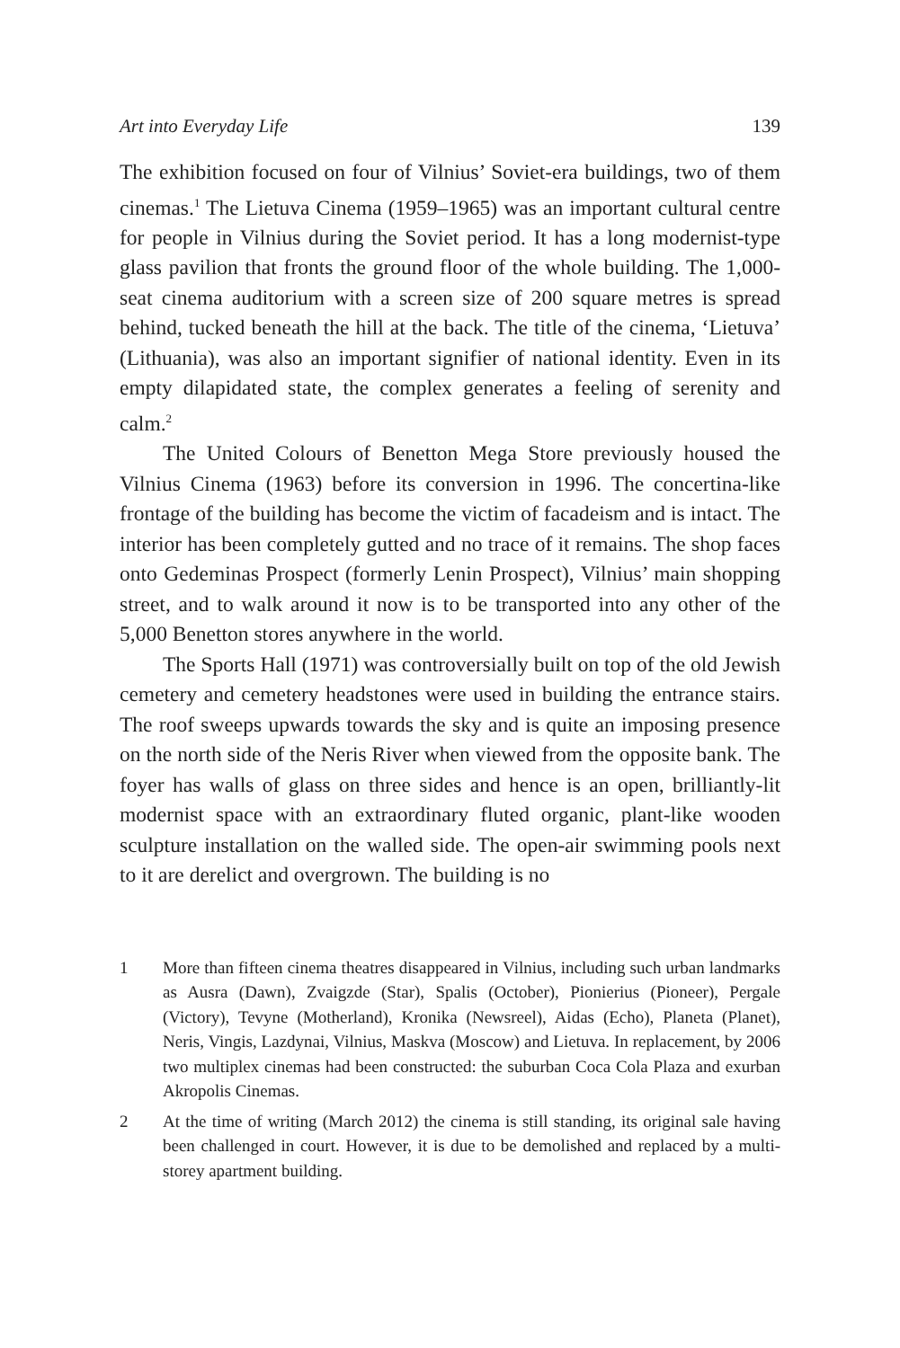Art into Everyday Life 139
The exhibition focused on four of Vilnius’ Soviet-era buildings, two of them cinemas.<sup>1</sup> The Lietuva Cinema (1959–1965) was an important cultural centre for people in Vilnius during the Soviet period. It has a long modernist-type glass pavilion that fronts the ground floor of the whole building. The 1,000-seat cinema auditorium with a screen size of 200 square metres is spread behind, tucked beneath the hill at the back. The title of the cinema, ‘Lietuva’ (Lithuania), was also an important signifier of national identity. Even in its empty dilapidated state, the complex generates a feeling of serenity and calm.<sup>2</sup>
The United Colours of Benetton Mega Store previously housed the Vilnius Cinema (1963) before its conversion in 1996. The concertina-like frontage of the building has become the victim of facadeism and is intact. The interior has been completely gutted and no trace of it remains. The shop faces onto Gedeminas Prospect (formerly Lenin Prospect), Vilnius’ main shopping street, and to walk around it now is to be transported into any other of the 5,000 Benetton stores anywhere in the world.
The Sports Hall (1971) was controversially built on top of the old Jewish cemetery and cemetery headstones were used in building the entrance stairs. The roof sweeps upwards towards the sky and is quite an imposing presence on the north side of the Neris River when viewed from the opposite bank. The foyer has walls of glass on three sides and hence is an open, brilliantly-lit modernist space with an extraordinary fluted organic, plant-like wooden sculpture installation on the walled side. The open-air swimming pools next to it are derelict and overgrown. The building is no
1 More than fifteen cinema theatres disappeared in Vilnius, including such urban landmarks as Ausra (Dawn), Zvaigzde (Star), Spalis (October), Pionierius (Pioneer), Pergale (Victory), Tevyne (Motherland), Kronika (Newsreel), Aidas (Echo), Planeta (Planet), Neris, Vingis, Lazdynai, Vilnius, Maskva (Moscow) and Lietuva. In replacement, by 2006 two multiplex cinemas had been constructed: the suburban Coca Cola Plaza and exurban Akropolis Cinemas.
2 At the time of writing (March 2012) the cinema is still standing, its original sale having been challenged in court. However, it is due to be demolished and replaced by a multi-storey apartment building.